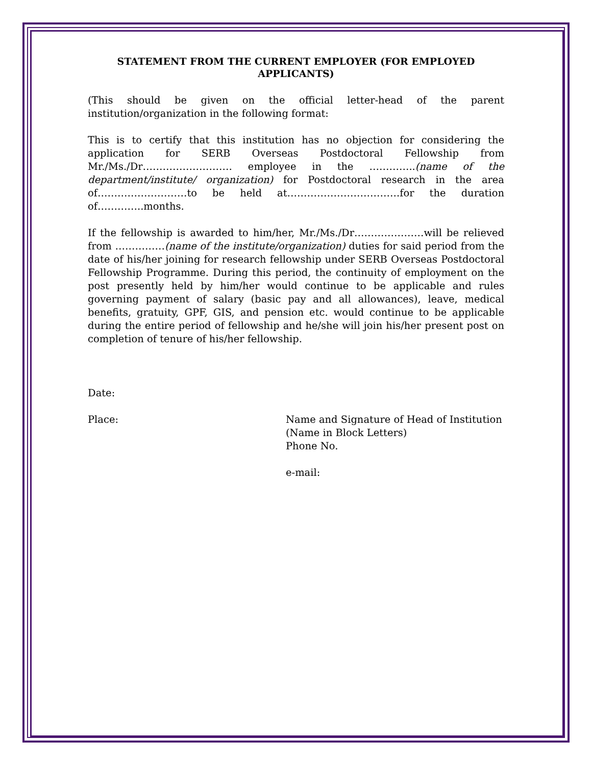STATEMENT FROM THE CURRENT EMPLOYER (FOR EMPLOYED APPLICANTS)
(This should be given on the official letter-head of the parent institution/organization in the following format:
This is to certify that this institution has no objection for considering the application for SERB Overseas Postdoctoral Fellowship from Mr./Ms./Dr……………………… employee in the …………..(name of the department/institute/ organization) for Postdoctoral research in the area of………………………to be held at…………………………….for the duration of…………..months.
If the fellowship is awarded to him/her, Mr./Ms./Dr…………………will be relieved from ……………(name of the institute/organization) duties for said period from the date of his/her joining for research fellowship under SERB Overseas Postdoctoral Fellowship Programme. During this period, the continuity of employment on the post presently held by him/her would continue to be applicable and rules governing payment of salary (basic pay and all allowances), leave, medical benefits, gratuity, GPF, GIS, and pension etc. would continue to be applicable during the entire period of fellowship and he/she will join his/her present post on completion of tenure of his/her fellowship.
Date:
Place: Name and Signature of Head of Institution
(Name in Block Letters)
Phone No.
e-mail: